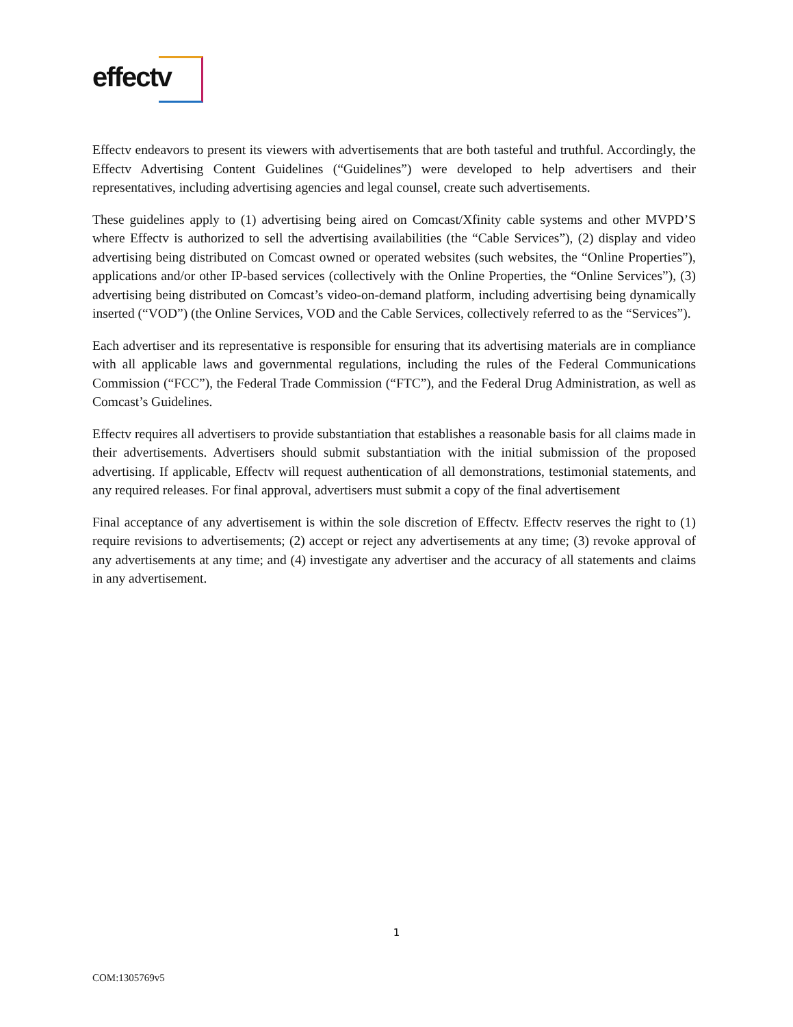effectv
Effectv endeavors to present its viewers with advertisements that are both tasteful and truthful. Accordingly, the Effectv Advertising Content Guidelines (“Guidelines”) were developed to help advertisers and their representatives, including advertising agencies and legal counsel, create such advertisements.
These guidelines apply to (1) advertising being aired on Comcast/Xfinity cable systems and other MVPD’S where Effectv is authorized to sell the advertising availabilities (the “Cable Services”), (2) display and video advertising being distributed on Comcast owned or operated websites (such websites, the “Online Properties”), applications and/or other IP-based services (collectively with the Online Properties, the “Online Services”), (3) advertising being distributed on Comcast’s video-on-demand platform, including advertising being dynamically inserted (“VOD”) (the Online Services, VOD and the Cable Services, collectively referred to as the “Services”).
Each advertiser and its representative is responsible for ensuring that its advertising materials are in compliance with all applicable laws and governmental regulations, including the rules of the Federal Communications Commission (“FCC”), the Federal Trade Commission (“FTC”), and the Federal Drug Administration, as well as Comcast’s Guidelines.
Effectv requires all advertisers to provide substantiation that establishes a reasonable basis for all claims made in their advertisements. Advertisers should submit substantiation with the initial submission of the proposed advertising. If applicable, Effectv will request authentication of all demonstrations, testimonial statements, and any required releases. For final approval, advertisers must submit a copy of the final advertisement
Final acceptance of any advertisement is within the sole discretion of Effectv. Effectv reserves the right to (1) require revisions to advertisements; (2) accept or reject any advertisements at any time; (3) revoke approval of any advertisements at any time; and (4) investigate any advertiser and the accuracy of all statements and claims in any advertisement.
1
COM:1305769v5